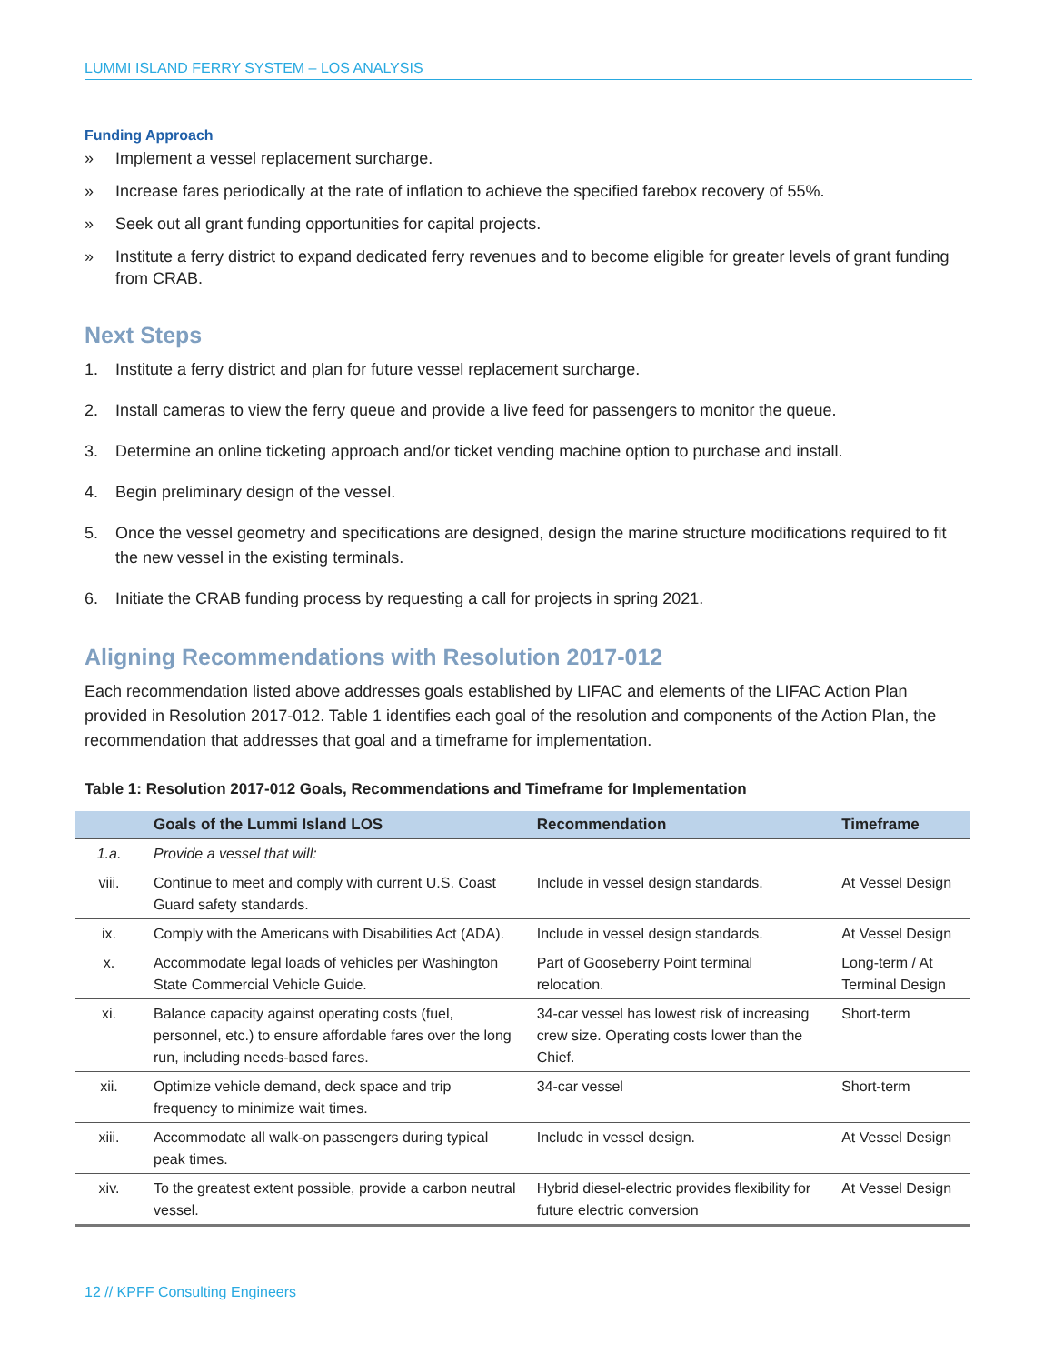LUMMI ISLAND FERRY SYSTEM – LOS ANALYSIS
Funding Approach
» Implement a vessel replacement surcharge.
» Increase fares periodically at the rate of inflation to achieve the specified farebox recovery of 55%.
» Seek out all grant funding opportunities for capital projects.
» Institute a ferry district to expand dedicated ferry revenues and to become eligible for greater levels of grant funding from CRAB.
Next Steps
1. Institute a ferry district and plan for future vessel replacement surcharge.
2. Install cameras to view the ferry queue and provide a live feed for passengers to monitor the queue.
3. Determine an online ticketing approach and/or ticket vending machine option to purchase and install.
4. Begin preliminary design of the vessel.
5. Once the vessel geometry and specifications are designed, design the marine structure modifications required to fit the new vessel in the existing terminals.
6. Initiate the CRAB funding process by requesting a call for projects in spring 2021.
Aligning Recommendations with Resolution 2017-012
Each recommendation listed above addresses goals established by LIFAC and elements of the LIFAC Action Plan provided in Resolution 2017-012. Table 1 identifies each goal of the resolution and components of the Action Plan, the recommendation that addresses that goal and a timeframe for implementation.
Table 1: Resolution 2017-012 Goals, Recommendations and Timeframe for Implementation
| | Goals of the Lummi Island LOS | Recommendation | Timeframe |
| --- | --- | --- | --- |
| 1.a. | Provide a vessel that will: | | |
| viii. | Continue to meet and comply with current U.S. Coast Guard safety standards. | Include in vessel design standards. | At Vessel Design |
| ix. | Comply with the Americans with Disabilities Act (ADA). | Include in vessel design standards. | At Vessel Design |
| x. | Accommodate legal loads of vehicles per Washington State Commercial Vehicle Guide. | Part of Gooseberry Point terminal relocation. | Long-term / At Terminal Design |
| xi. | Balance capacity against operating costs (fuel, personnel, etc.) to ensure affordable fares over the long run, including needs-based fares. | 34-car vessel has lowest risk of increasing crew size. Operating costs lower than the Chief. | Short-term |
| xii. | Optimize vehicle demand, deck space and trip frequency to minimize wait times. | 34-car vessel | Short-term |
| xiii. | Accommodate all walk-on passengers during typical peak times. | Include in vessel design. | At Vessel Design |
| xiv. | To the greatest extent possible, provide a carbon neutral vessel. | Hybrid diesel-electric provides flexibility for future electric conversion | At Vessel Design |
12 // KPFF Consulting Engineers